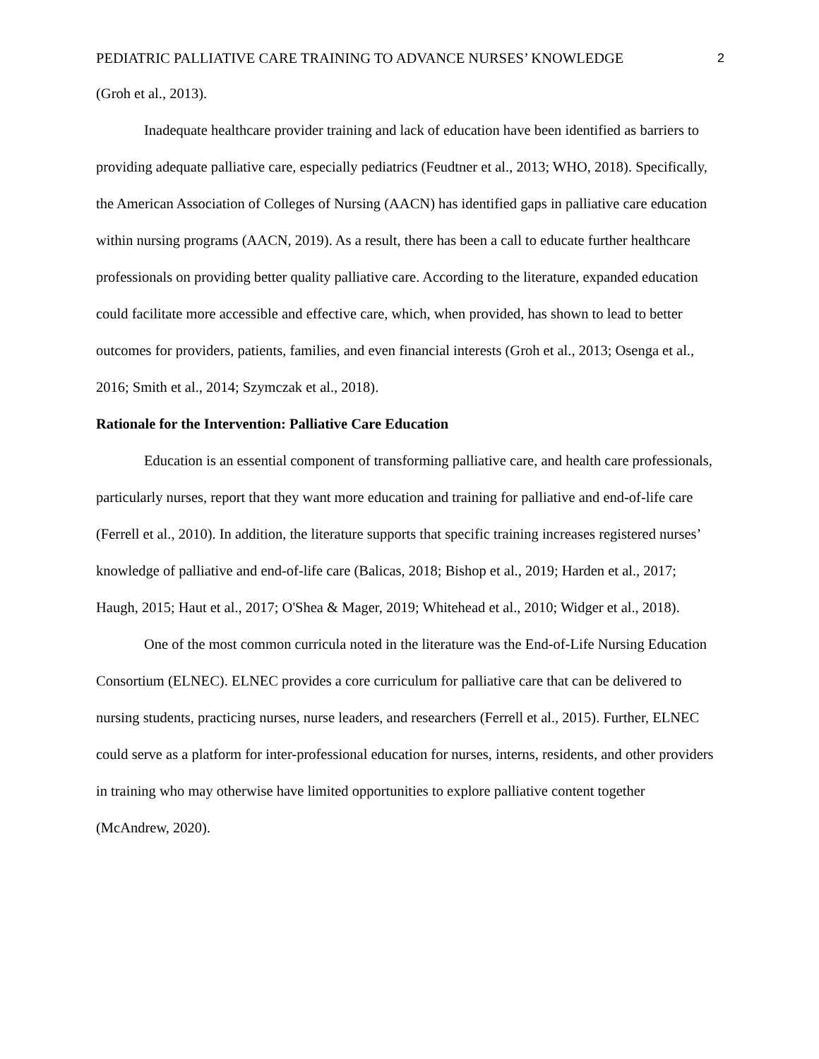PEDIATRIC PALLIATIVE CARE TRAINING TO ADVANCE NURSES’ KNOWLEDGE 2
(Groh et al., 2013).
Inadequate healthcare provider training and lack of education have been identified as barriers to providing adequate palliative care, especially pediatrics (Feudtner et al., 2013; WHO, 2018). Specifically, the American Association of Colleges of Nursing (AACN) has identified gaps in palliative care education within nursing programs (AACN, 2019). As a result, there has been a call to educate further healthcare professionals on providing better quality palliative care. According to the literature, expanded education could facilitate more accessible and effective care, which, when provided, has shown to lead to better outcomes for providers, patients, families, and even financial interests (Groh et al., 2013; Osenga et al., 2016; Smith et al., 2014; Szymczak et al., 2018).
Rationale for the Intervention: Palliative Care Education
Education is an essential component of transforming palliative care, and health care professionals, particularly nurses, report that they want more education and training for palliative and end-of-life care (Ferrell et al., 2010). In addition, the literature supports that specific training increases registered nurses’ knowledge of palliative and end-of-life care (Balicas, 2018; Bishop et al., 2019; Harden et al., 2017; Haugh, 2015; Haut et al., 2017; O'Shea & Mager, 2019; Whitehead et al., 2010; Widger et al., 2018).
One of the most common curricula noted in the literature was the End-of-Life Nursing Education Consortium (ELNEC). ELNEC provides a core curriculum for palliative care that can be delivered to nursing students, practicing nurses, nurse leaders, and researchers (Ferrell et al., 2015). Further, ELNEC could serve as a platform for inter-professional education for nurses, interns, residents, and other providers in training who may otherwise have limited opportunities to explore palliative content together (McAndrew, 2020).